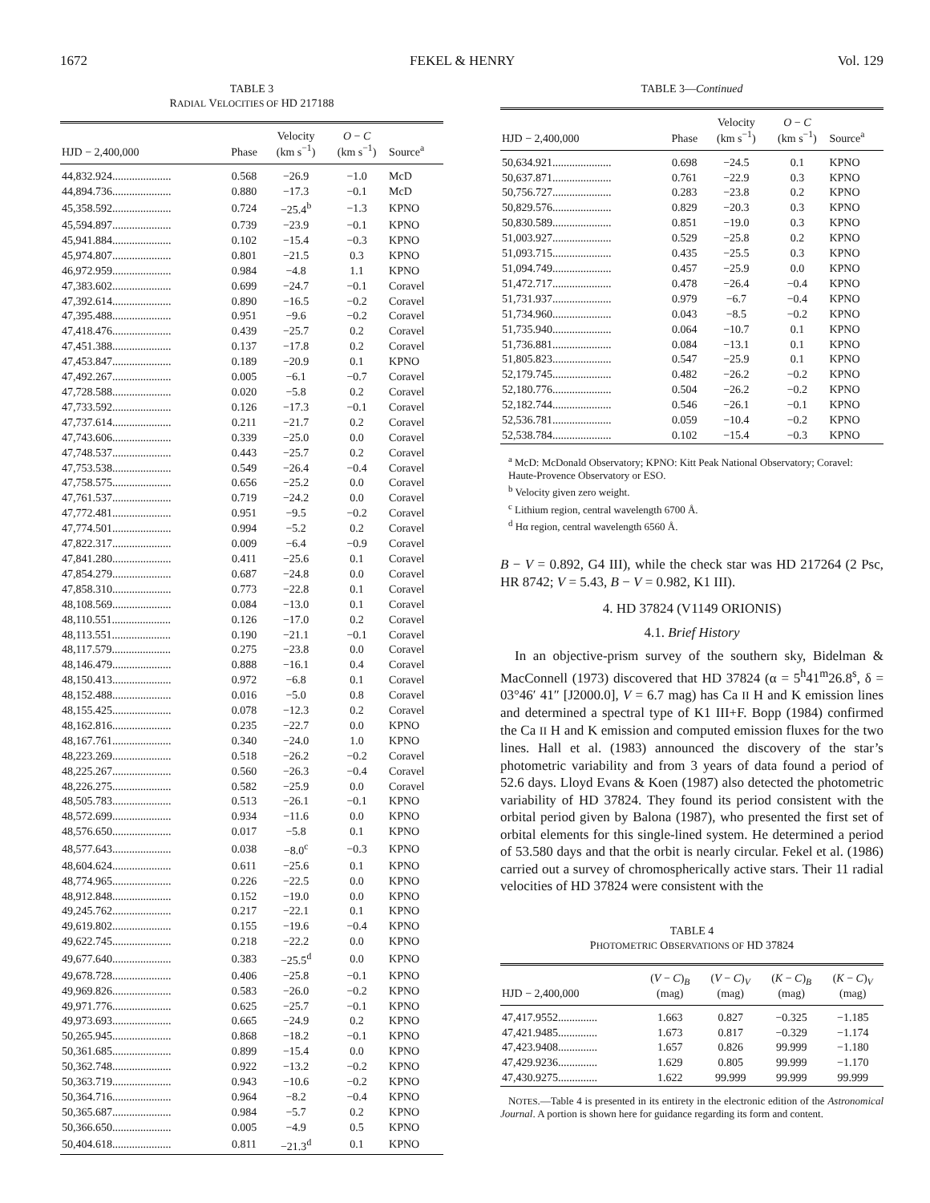1672 FEKEL & HENRY Vol. 129
TABLE 3
RADIAL VELOCITIES OF HD 217188
| HJD − 2,400,000 | Phase | Velocity (km s<sup>−1</sup>) | O − C (km s<sup>−1</sup>) | Source<sup>a</sup> |
| --- | --- | --- | --- | --- |
| 44,832.924..................... | 0.568 | −26.9 | −1.0 | McD |
| 44,894.736..................... | 0.880 | −17.3 | −0.1 | McD |
| 45,358.592..................... | 0.724 | −25.4<sup>b</sup> | −1.3 | KPNO |
| 45,594.897..................... | 0.739 | −23.9 | −0.1 | KPNO |
| 45,941.884..................... | 0.102 | −15.4 | −0.3 | KPNO |
| 45,974.807..................... | 0.801 | −21.5 | 0.3 | KPNO |
| 46,972.959..................... | 0.984 | −4.8 | 1.1 | KPNO |
| 47,383.602..................... | 0.699 | −24.7 | −0.1 | Coravel |
| 47,392.614..................... | 0.890 | −16.5 | −0.2 | Coravel |
| 47,395.488..................... | 0.951 | −9.6 | −0.2 | Coravel |
| 47,418.476..................... | 0.439 | −25.7 | 0.2 | Coravel |
| 47,451.388..................... | 0.137 | −17.8 | 0.2 | Coravel |
| 47,453.847..................... | 0.189 | −20.9 | 0.1 | KPNO |
| 47,492.267..................... | 0.005 | −6.1 | −0.7 | Coravel |
| 47,728.588..................... | 0.020 | −5.8 | 0.2 | Coravel |
| 47,733.592..................... | 0.126 | −17.3 | −0.1 | Coravel |
| 47,737.614..................... | 0.211 | −21.7 | 0.2 | Coravel |
| 47,743.606..................... | 0.339 | −25.0 | 0.0 | Coravel |
| 47,748.537..................... | 0.443 | −25.7 | 0.2 | Coravel |
| 47,753.538..................... | 0.549 | −26.4 | −0.4 | Coravel |
| 47,758.575..................... | 0.656 | −25.2 | 0.0 | Coravel |
| 47,761.537..................... | 0.719 | −24.2 | 0.0 | Coravel |
| 47,772.481..................... | 0.951 | −9.5 | −0.2 | Coravel |
| 47,774.501..................... | 0.994 | −5.2 | 0.2 | Coravel |
| 47,822.317..................... | 0.009 | −6.4 | −0.9 | Coravel |
| 47,841.280..................... | 0.411 | −25.6 | 0.1 | Coravel |
| 47,854.279..................... | 0.687 | −24.8 | 0.0 | Coravel |
| 47,858.310..................... | 0.773 | −22.8 | 0.1 | Coravel |
| 48,108.569..................... | 0.084 | −13.0 | 0.1 | Coravel |
| 48,110.551..................... | 0.126 | −17.0 | 0.2 | Coravel |
| 48,113.551..................... | 0.190 | −21.1 | −0.1 | Coravel |
| 48,117.579..................... | 0.275 | −23.8 | 0.0 | Coravel |
| 48,146.479..................... | 0.888 | −16.1 | 0.4 | Coravel |
| 48,150.413..................... | 0.972 | −6.8 | 0.1 | Coravel |
| 48,152.488..................... | 0.016 | −5.0 | 0.8 | Coravel |
| 48,155.425..................... | 0.078 | −12.3 | 0.2 | Coravel |
| 48,162.816..................... | 0.235 | −22.7 | 0.0 | KPNO |
| 48,167.761..................... | 0.340 | −24.0 | 1.0 | KPNO |
| 48,223.269..................... | 0.518 | −26.2 | −0.2 | Coravel |
| 48,225.267..................... | 0.560 | −26.3 | −0.4 | Coravel |
| 48,226.275..................... | 0.582 | −25.9 | 0.0 | Coravel |
| 48,505.783..................... | 0.513 | −26.1 | −0.1 | KPNO |
| 48,572.699..................... | 0.934 | −11.6 | 0.0 | KPNO |
| 48,576.650..................... | 0.017 | −5.8 | 0.1 | KPNO |
| 48,577.643..................... | 0.038 | −8.0<sup>c</sup> | −0.3 | KPNO |
| 48,604.624..................... | 0.611 | −25.6 | 0.1 | KPNO |
| 48,774.965..................... | 0.226 | −22.5 | 0.0 | KPNO |
| 48,912.848..................... | 0.152 | −19.0 | 0.0 | KPNO |
| 49,245.762..................... | 0.217 | −22.1 | 0.1 | KPNO |
| 49,619.802..................... | 0.155 | −19.6 | −0.4 | KPNO |
| 49,622.745..................... | 0.218 | −22.2 | 0.0 | KPNO |
| 49,677.640..................... | 0.383 | −25.5<sup>d</sup> | 0.0 | KPNO |
| 49,678.728..................... | 0.406 | −25.8 | −0.1 | KPNO |
| 49,969.826..................... | 0.583 | −26.0 | −0.2 | KPNO |
| 49,971.776..................... | 0.625 | −25.7 | −0.1 | KPNO |
| 49,973.693..................... | 0.665 | −24.9 | 0.2 | KPNO |
| 50,265.945..................... | 0.868 | −18.2 | −0.1 | KPNO |
| 50,361.685..................... | 0.899 | −15.4 | 0.0 | KPNO |
| 50,362.748..................... | 0.922 | −13.2 | −0.2 | KPNO |
| 50,363.719..................... | 0.943 | −10.6 | −0.2 | KPNO |
| 50,364.716..................... | 0.964 | −8.2 | −0.4 | KPNO |
| 50,365.687..................... | 0.984 | −5.7 | 0.2 | KPNO |
| 50,366.650..................... | 0.005 | −4.9 | 0.5 | KPNO |
| 50,404.618..................... | 0.811 | −21.3<sup>d</sup> | 0.1 | KPNO |
TABLE 3—Continued
| HJD − 2,400,000 | Phase | Velocity (km s<sup>−1</sup>) | O − C (km s<sup>−1</sup>) | Source<sup>a</sup> |
| --- | --- | --- | --- | --- |
| 50,634.921..................... | 0.698 | −24.5 | 0.1 | KPNO |
| 50,637.871..................... | 0.761 | −22.9 | 0.3 | KPNO |
| 50,756.727..................... | 0.283 | −23.8 | 0.2 | KPNO |
| 50,829.576..................... | 0.829 | −20.3 | 0.3 | KPNO |
| 50,830.589..................... | 0.851 | −19.0 | 0.3 | KPNO |
| 51,003.927..................... | 0.529 | −25.8 | 0.2 | KPNO |
| 51,093.715..................... | 0.435 | −25.5 | 0.3 | KPNO |
| 51,094.749..................... | 0.457 | −25.9 | 0.0 | KPNO |
| 51,472.717..................... | 0.478 | −26.4 | −0.4 | KPNO |
| 51,731.937..................... | 0.979 | −6.7 | −0.4 | KPNO |
| 51,734.960..................... | 0.043 | −8.5 | −0.2 | KPNO |
| 51,735.940..................... | 0.064 | −10.7 | 0.1 | KPNO |
| 51,736.881..................... | 0.084 | −13.1 | 0.1 | KPNO |
| 51,805.823..................... | 0.547 | −25.9 | 0.1 | KPNO |
| 52,179.745..................... | 0.482 | −26.2 | −0.2 | KPNO |
| 52,180.776..................... | 0.504 | −26.2 | −0.2 | KPNO |
| 52,182.744..................... | 0.546 | −26.1 | −0.1 | KPNO |
| 52,536.781..................... | 0.059 | −10.4 | −0.2 | KPNO |
| 52,538.784..................... | 0.102 | −15.4 | −0.3 | KPNO |
<sup>a</sup> McD: McDonald Observatory; KPNO: Kitt Peak National Observatory; Coravel: Haute-Provence Observatory or ESO.
<sup>b</sup> Velocity given zero weight.
<sup>c</sup> Lithium region, central wavelength 6700 Å.
<sup>d</sup> Hα region, central wavelength 6560 Å.
B − V = 0.892, G4 III), while the check star was HD 217264 (2 Psc, HR 8742; V = 5.43, B − V = 0.982, K1 III).
4. HD 37824 (V1149 ORIONIS)
4.1. Brief History
In an objective-prism survey of the southern sky, Bidelman & MacConnell (1973) discovered that HD 37824 (α = 5<sup>h</sup>41<sup>m</sup>26.8<sup>s</sup>, δ = 03°46′ 41″ [J2000.0], V = 6.7 mag) has Ca II H and K emission lines and determined a spectral type of K1 III+F. Bopp (1984) confirmed the Ca II H and K emission and computed emission fluxes for the two lines. Hall et al. (1983) announced the discovery of the star’s photometric variability and from 3 years of data found a period of 52.6 days. Lloyd Evans & Koen (1987) also detected the photometric variability of HD 37824. They found its period consistent with the orbital period given by Balona (1987), who presented the first set of orbital elements for this single-lined system. He determined a period of 53.580 days and that the orbit is nearly circular. Fekel et al. (1986) carried out a survey of chromospherically active stars. Their 11 radial velocities of HD 37824 were consistent with the
TABLE 4
PHOTOMETRIC OBSERVATIONS OF HD 37824
| HJD − 2,400,000 | ( V − C )<sub>B</sub> (mag) | ( V − C )<sub>V</sub> (mag) | ( K − C )<sub>B</sub> (mag) | ( K − C )<sub>V</sub> (mag) |
| --- | --- | --- | --- | --- |
| 47,417.9552.............. | 1.663 | 0.827 | −0.325 | −1.185 |
| 47,421.9485.............. | 1.673 | 0.817 | −0.329 | −1.174 |
| 47,423.9408.............. | 1.657 | 0.826 | 99.999 | −1.180 |
| 47,429.9236.............. | 1.629 | 0.805 | 99.999 | −1.170 |
| 47,430.9275.............. | 1.622 | 99.999 | 99.999 | 99.999 |
NOTES.—Table 4 is presented in its entirety in the electronic edition of the Astronomical Journal. A portion is shown here for guidance regarding its form and content.